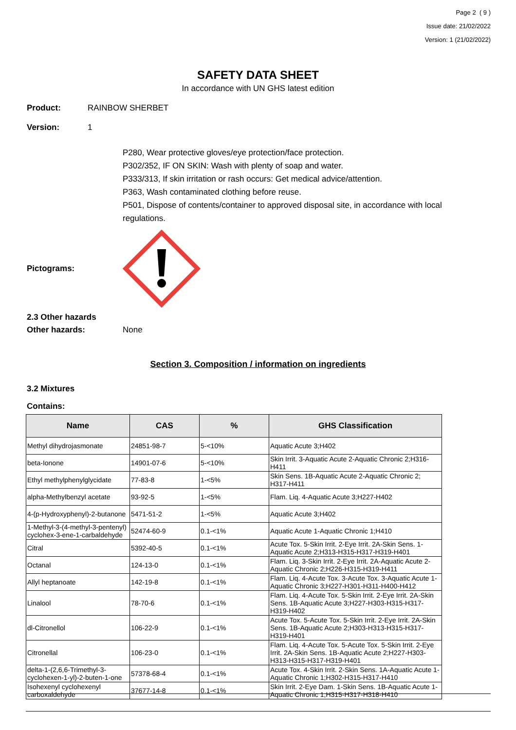Page 2 ( 9 )
Issue date: 21/02/2022
Version: 1 (21/02/2022)
SAFETY DATA SHEET
In accordance with UN GHS latest edition
Product: RAINBOW SHERBET
Version: 1
P280, Wear protective gloves/eye protection/face protection.
P302/352, IF ON SKIN: Wash with plenty of soap and water.
P333/313, If skin irritation or rash occurs: Get medical advice/attention.
P363, Wash contaminated clothing before reuse.
P501, Dispose of contents/container to approved disposal site, in accordance with local regulations.
Pictograms:
2.3 Other hazards
Other hazards: None
Section 3. Composition / information on ingredients
3.2 Mixtures
Contains:
| Name | CAS | % | GHS Classification |
| --- | --- | --- | --- |
| Methyl dihydrojasmonate | 24851-98-7 | 5-<10% | Aquatic Acute 3;H402 |
| beta-Ionone | 14901-07-6 | 5-<10% | Skin Irrit. 3-Aquatic Acute 2-Aquatic Chronic 2;H316-H411 |
| Ethyl methylphenylglycidate | 77-83-8 | 1-<5% | Skin Sens. 1B-Aquatic Acute 2-Aquatic Chronic 2; H317-H411 |
| alpha-Methylbenzyl acetate | 93-92-5 | 1-<5% | Flam. Liq. 4-Aquatic Acute 3;H227-H402 |
| 4-(p-Hydroxyphenyl)-2-butanone | 5471-51-2 | 1-<5% | Aquatic Acute 3;H402 |
| 1-Methyl-3-(4-methyl-3-pentenyl) cyclohex-3-ene-1-carbaldehyde | 52474-60-9 | 0.1-<1% | Aquatic Acute 1-Aquatic Chronic 1;H410 |
| Citral | 5392-40-5 | 0.1-<1% | Acute Tox. 5-Skin Irrit. 2-Eye Irrit. 2A-Skin Sens. 1-Aquatic Acute 2;H313-H315-H317-H319-H401 |
| Octanal | 124-13-0 | 0.1-<1% | Flam. Liq. 3-Skin Irrit. 2-Eye Irrit. 2A-Aquatic Acute 2-Aquatic Chronic 2;H226-H315-H319-H411 |
| Allyl heptanoate | 142-19-8 | 0.1-<1% | Flam. Liq. 4-Acute Tox. 3-Acute Tox. 3-Aquatic Acute 1-Aquatic Chronic 3;H227-H301-H311-H400-H412 |
| Linalool | 78-70-6 | 0.1-<1% | Flam. Liq. 4-Acute Tox. 5-Skin Irrit. 2-Eye Irrit. 2A-Skin Sens. 1B-Aquatic Acute 3;H227-H303-H315-H317-H319-H402 |
| dl-Citronellol | 106-22-9 | 0.1-<1% | Acute Tox. 5-Acute Tox. 5-Skin Irrit. 2-Eye Irrit. 2A-Skin Sens. 1B-Aquatic Acute 2;H303-H313-H315-H317-H319-H401 |
| Citronellal | 106-23-0 | 0.1-<1% | Flam. Liq. 4-Acute Tox. 5-Acute Tox. 5-Skin Irrit. 2-Eye Irrit. 2A-Skin Sens. 1B-Aquatic Acute 2;H227-H303-H313-H315-H317-H319-H401 |
| delta-1-(2,6,6-Trimethyl-3-cyclohexen-1-yl)-2-buten-1-one | 57378-68-4 | 0.1-<1% | Acute Tox. 4-Skin Irrit. 2-Skin Sens. 1A-Aquatic Acute 1-Aquatic Chronic 1;H302-H315-H317-H410 |
| Isohexenyl cyclohexenyl carboxaldehyde | 37677-14-8 | 0.1-<1% | Skin Irrit. 2-Eye Dam. 1-Skin Sens. 1B-Aquatic Acute 1-Aquatic Chronic 1;H315-H317-H318-H410 |